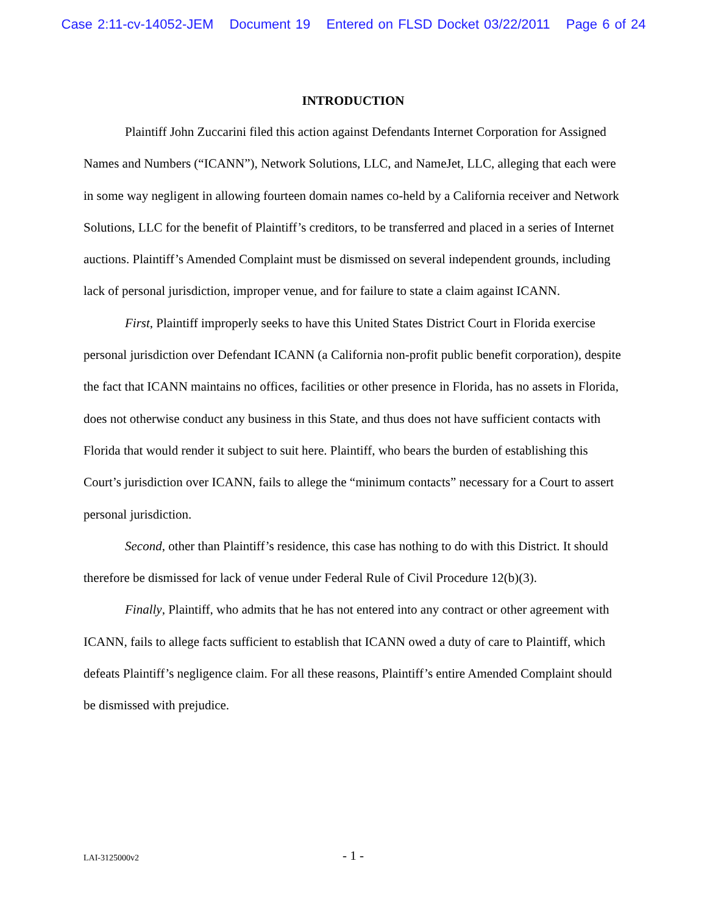Case 2:11-cv-14052-JEM Document 19 Entered on FLSD Docket 03/22/2011 Page 6 of 24
INTRODUCTION
Plaintiff John Zuccarini filed this action against Defendants Internet Corporation for Assigned Names and Numbers (“ICANN”), Network Solutions, LLC, and NameJet, LLC, alleging that each were in some way negligent in allowing fourteen domain names co-held by a California receiver and Network Solutions, LLC for the benefit of Plaintiff’s creditors, to be transferred and placed in a series of Internet auctions. Plaintiff’s Amended Complaint must be dismissed on several independent grounds, including lack of personal jurisdiction, improper venue, and for failure to state a claim against ICANN.
First, Plaintiff improperly seeks to have this United States District Court in Florida exercise personal jurisdiction over Defendant ICANN (a California non-profit public benefit corporation), despite the fact that ICANN maintains no offices, facilities or other presence in Florida, has no assets in Florida, does not otherwise conduct any business in this State, and thus does not have sufficient contacts with Florida that would render it subject to suit here. Plaintiff, who bears the burden of establishing this Court’s jurisdiction over ICANN, fails to allege the “minimum contacts” necessary for a Court to assert personal jurisdiction.
Second, other than Plaintiff’s residence, this case has nothing to do with this District. It should therefore be dismissed for lack of venue under Federal Rule of Civil Procedure 12(b)(3).
Finally, Plaintiff, who admits that he has not entered into any contract or other agreement with ICANN, fails to allege facts sufficient to establish that ICANN owed a duty of care to Plaintiff, which defeats Plaintiff’s negligence claim. For all these reasons, Plaintiff’s entire Amended Complaint should be dismissed with prejudice.
LAI-3125000v2 - 1 -